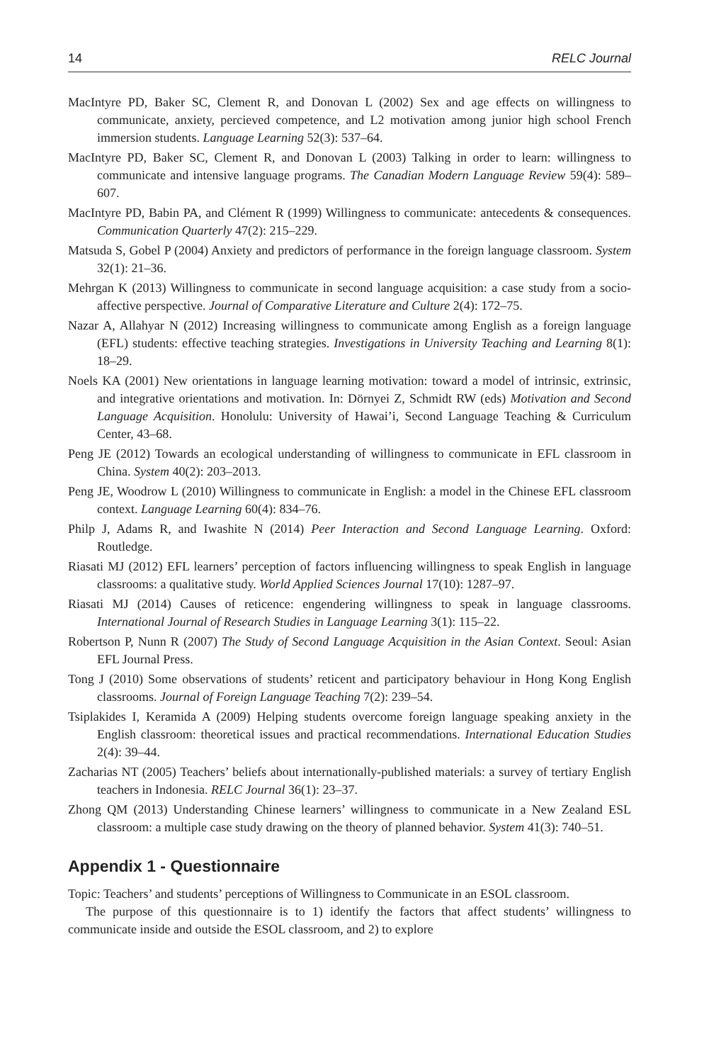14 RELC Journal
MacIntyre PD, Baker SC, Clement R, and Donovan L (2002) Sex and age effects on willingness to communicate, anxiety, percieved competence, and L2 motivation among junior high school French immersion students. Language Learning 52(3): 537–64.
MacIntyre PD, Baker SC, Clement R, and Donovan L (2003) Talking in order to learn: willingness to communicate and intensive language programs. The Canadian Modern Language Review 59(4): 589–607.
MacIntyre PD, Babin PA, and Clément R (1999) Willingness to communicate: antecedents & consequences. Communication Quarterly 47(2): 215–229.
Matsuda S, Gobel P (2004) Anxiety and predictors of performance in the foreign language classroom. System 32(1): 21–36.
Mehrgan K (2013) Willingness to communicate in second language acquisition: a case study from a socio-affective perspective. Journal of Comparative Literature and Culture 2(4): 172–75.
Nazar A, Allahyar N (2012) Increasing willingness to communicate among English as a foreign language (EFL) students: effective teaching strategies. Investigations in University Teaching and Learning 8(1): 18–29.
Noels KA (2001) New orientations in language learning motivation: toward a model of intrinsic, extrinsic, and integrative orientations and motivation. In: Dörnyei Z, Schmidt RW (eds) Motivation and Second Language Acquisition. Honolulu: University of Hawai’i, Second Language Teaching & Curriculum Center, 43–68.
Peng JE (2012) Towards an ecological understanding of willingness to communicate in EFL classroom in China. System 40(2): 203–2013.
Peng JE, Woodrow L (2010) Willingness to communicate in English: a model in the Chinese EFL classroom context. Language Learning 60(4): 834–76.
Philp J, Adams R, and Iwashite N (2014) Peer Interaction and Second Language Learning. Oxford: Routledge.
Riasati MJ (2012) EFL learners’ perception of factors influencing willingness to speak English in language classrooms: a qualitative study. World Applied Sciences Journal 17(10): 1287–97.
Riasati MJ (2014) Causes of reticence: engendering willingness to speak in language classrooms. International Journal of Research Studies in Language Learning 3(1): 115–22.
Robertson P, Nunn R (2007) The Study of Second Language Acquisition in the Asian Context. Seoul: Asian EFL Journal Press.
Tong J (2010) Some observations of students’ reticent and participatory behaviour in Hong Kong English classrooms. Journal of Foreign Language Teaching 7(2): 239–54.
Tsiplakides I, Keramida A (2009) Helping students overcome foreign language speaking anxiety in the English classroom: theoretical issues and practical recommendations. International Education Studies 2(4): 39–44.
Zacharias NT (2005) Teachers’ beliefs about internationally-published materials: a survey of tertiary English teachers in Indonesia. RELC Journal 36(1): 23–37.
Zhong QM (2013) Understanding Chinese learners’ willingness to communicate in a New Zealand ESL classroom: a multiple case study drawing on the theory of planned behavior. System 41(3): 740–51.
Appendix 1 - Questionnaire
Topic: Teachers’ and students’ perceptions of Willingness to Communicate in an ESOL classroom.
The purpose of this questionnaire is to 1) identify the factors that affect students’ willingness to communicate inside and outside the ESOL classroom, and 2) to explore